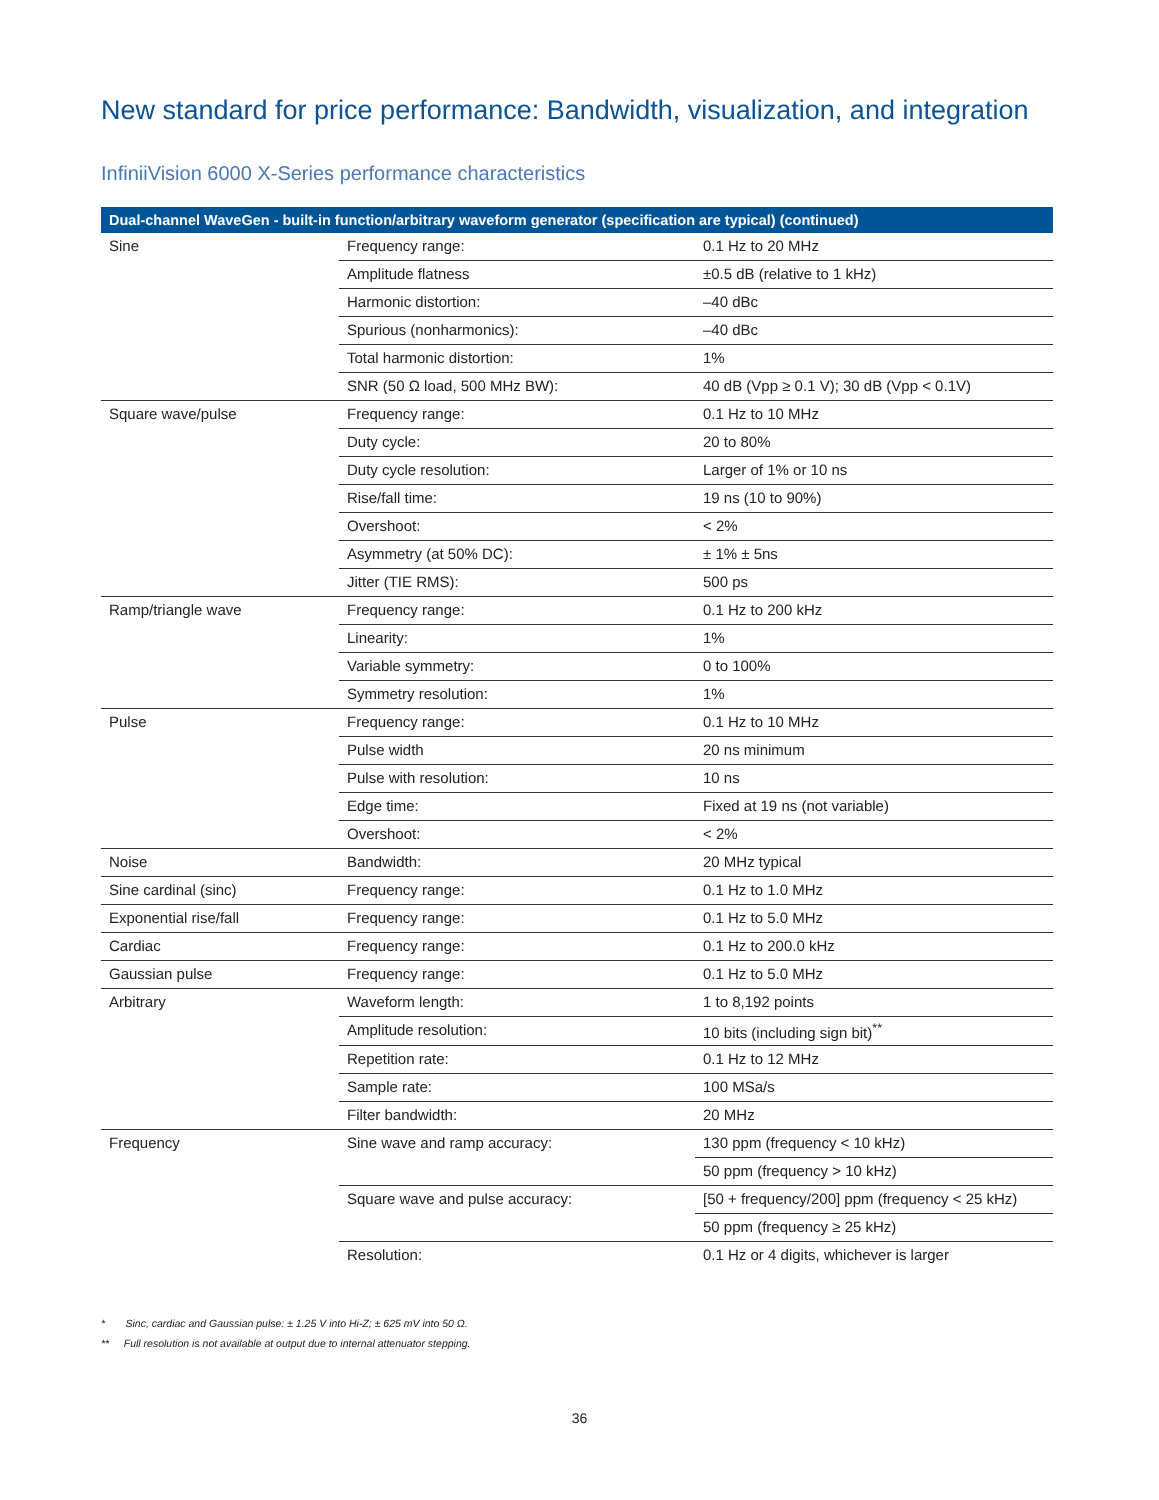New standard for price performance: Bandwidth, visualization, and integration
InfiniiVision 6000 X-Series performance characteristics
| Dual-channel WaveGen - built-in function/arbitrary waveform generator (specification are typical) (continued) | | |
| --- | --- | --- |
| Sine | Frequency range: | 0.1 Hz to 20 MHz |
| | Amplitude flatness | ±0.5 dB (relative to 1 kHz) |
| | Harmonic distortion: | –40 dBc |
| | Spurious (nonharmonics): | –40 dBc |
| | Total harmonic distortion: | 1% |
| | SNR (50 Ω load, 500 MHz BW): | 40 dB (Vpp ≥ 0.1 V); 30 dB (Vpp < 0.1V) |
| Square wave/pulse | Frequency range: | 0.1 Hz to 10 MHz |
| | Duty cycle: | 20 to 80% |
| | Duty cycle resolution: | Larger of 1% or 10 ns |
| | Rise/fall time: | 19 ns (10 to 90%) |
| | Overshoot: | < 2% |
| | Asymmetry (at 50% DC): | ± 1% ± 5ns |
| | Jitter (TIE RMS): | 500 ps |
| Ramp/triangle wave | Frequency range: | 0.1 Hz to 200 kHz |
| | Linearity: | 1% |
| | Variable symmetry: | 0 to 100% |
| | Symmetry resolution: | 1% |
| Pulse | Frequency range: | 0.1 Hz to 10 MHz |
| | Pulse width | 20 ns minimum |
| | Pulse with resolution: | 10 ns |
| | Edge time: | Fixed at 19 ns (not variable) |
| | Overshoot: | < 2% |
| Noise | Bandwidth: | 20 MHz typical |
| Sine cardinal (sinc) | Frequency range: | 0.1 Hz to 1.0 MHz |
| Exponential rise/fall | Frequency range: | 0.1 Hz to 5.0 MHz |
| Cardiac | Frequency range: | 0.1 Hz to 200.0 kHz |
| Gaussian pulse | Frequency range: | 0.1 Hz to 5.0 MHz |
| Arbitrary | Waveform length: | 1 to 8,192 points |
| | Amplitude resolution: | 10 bits (including sign bit)<sup>**</sup> |
| | Repetition rate: | 0.1 Hz to 12 MHz |
| | Sample rate: | 100 MSa/s |
| | Filter bandwidth: | 20 MHz |
| Frequency | Sine wave and ramp accuracy: | 130 ppm (frequency < 10 kHz) |
| | | 50 ppm (frequency > 10 kHz) |
| | Square wave and pulse accuracy: | [50 + frequency/200] ppm (frequency < 25 kHz) |
| | | 50 ppm (frequency ≥ 25 kHz) |
| | Resolution: | 0.1 Hz or 4 digits, whichever is larger |
* Sinc, cardiac and Gaussian pulse: ± 1.25 V into Hi-Z; ± 625 mV into 50 Ω.
** Full resolution is not available at output due to internal attenuator stepping.
36